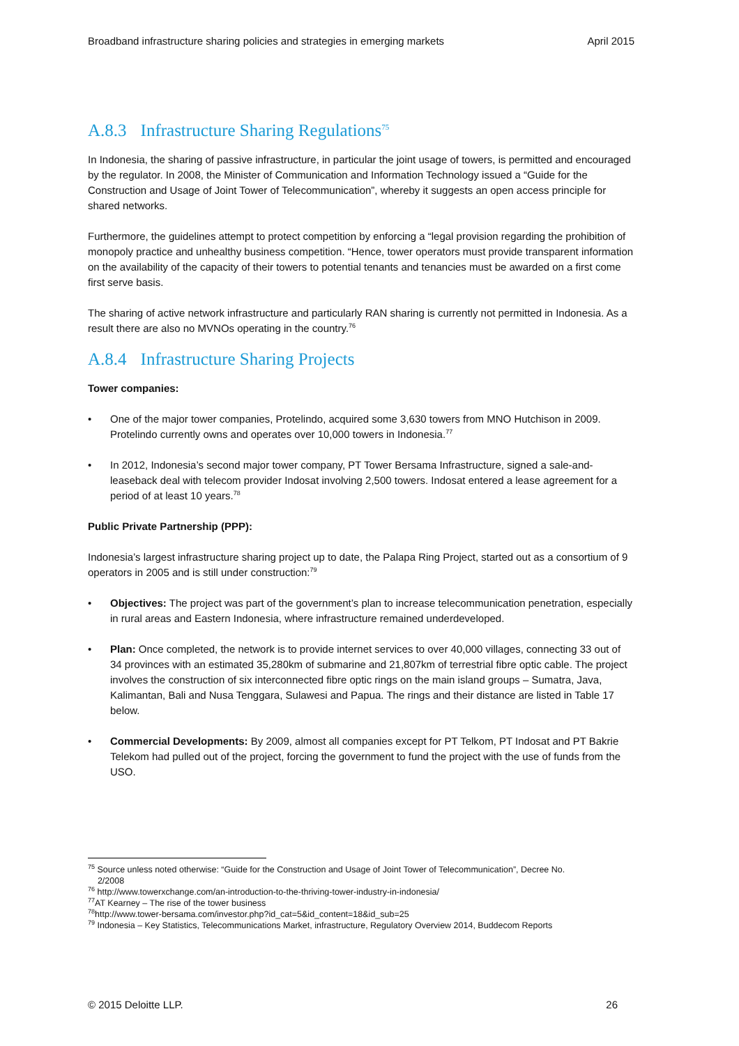Broadband infrastructure sharing policies and strategies in emerging markets April 2015
A.8.3 Infrastructure Sharing Regulations<sup>75</sup>
In Indonesia, the sharing of passive infrastructure, in particular the joint usage of towers, is permitted and encouraged by the regulator. In 2008, the Minister of Communication and Information Technology issued a “Guide for the Construction and Usage of Joint Tower of Telecommunication”, whereby it suggests an open access principle for shared networks.
Furthermore, the guidelines attempt to protect competition by enforcing a “legal provision regarding the prohibition of monopoly practice and unhealthy business competition. “Hence, tower operators must provide transparent information on the availability of the capacity of their towers to potential tenants and tenancies must be awarded on a first come first serve basis.
The sharing of active network infrastructure and particularly RAN sharing is currently not permitted in Indonesia. As a result there are also no MVNOs operating in the country.<sup>76</sup>
A.8.4 Infrastructure Sharing Projects
Tower companies:
• One of the major tower companies, Protelindo, acquired some 3,630 towers from MNO Hutchison in 2009. Protelindo currently owns and operates over 10,000 towers in Indonesia.<sup>77</sup>
• In 2012, Indonesia’s second major tower company, PT Tower Bersama Infrastructure, signed a sale-and-leaseback deal with telecom provider Indosat involving 2,500 towers. Indosat entered a lease agreement for a period of at least 10 years.<sup>78</sup>
Public Private Partnership (PPP):
Indonesia’s largest infrastructure sharing project up to date, the Palapa Ring Project, started out as a consortium of 9 operators in 2005 and is still under construction:<sup>79</sup>
• Objectives: The project was part of the government’s plan to increase telecommunication penetration, especially in rural areas and Eastern Indonesia, where infrastructure remained underdeveloped.
• Plan: Once completed, the network is to provide internet services to over 40,000 villages, connecting 33 out of 34 provinces with an estimated 35,280km of submarine and 21,807km of terrestrial fibre optic cable. The project involves the construction of six interconnected fibre optic rings on the main island groups – Sumatra, Java, Kalimantan, Bali and Nusa Tenggara, Sulawesi and Papua. The rings and their distance are listed in Table 17 below.
• Commercial Developments: By 2009, almost all companies except for PT Telkom, PT Indosat and PT Bakrie Telekom had pulled out of the project, forcing the government to fund the project with the use of funds from the USO.
<sup>75</sup> Source unless noted otherwise: “Guide for the Construction and Usage of Joint Tower of Telecommunication”, Decree No.
2/2008
<sup>76</sup> http://www.towerxchange.com/an-introduction-to-the-thriving-tower-industry-in-indonesia/
<sup>77</sup> AT Kearney – The rise of the tower business
<sup>78</sup> http://www.tower-bersama.com/investor.php?id_cat=5&id_content=18&id_sub=25
<sup>79</sup> Indonesia – Key Statistics, Telecommunications Market, infrastructure, Regulatory Overview 2014, Buddecom Reports
© 2015 Deloitte LLP. 26